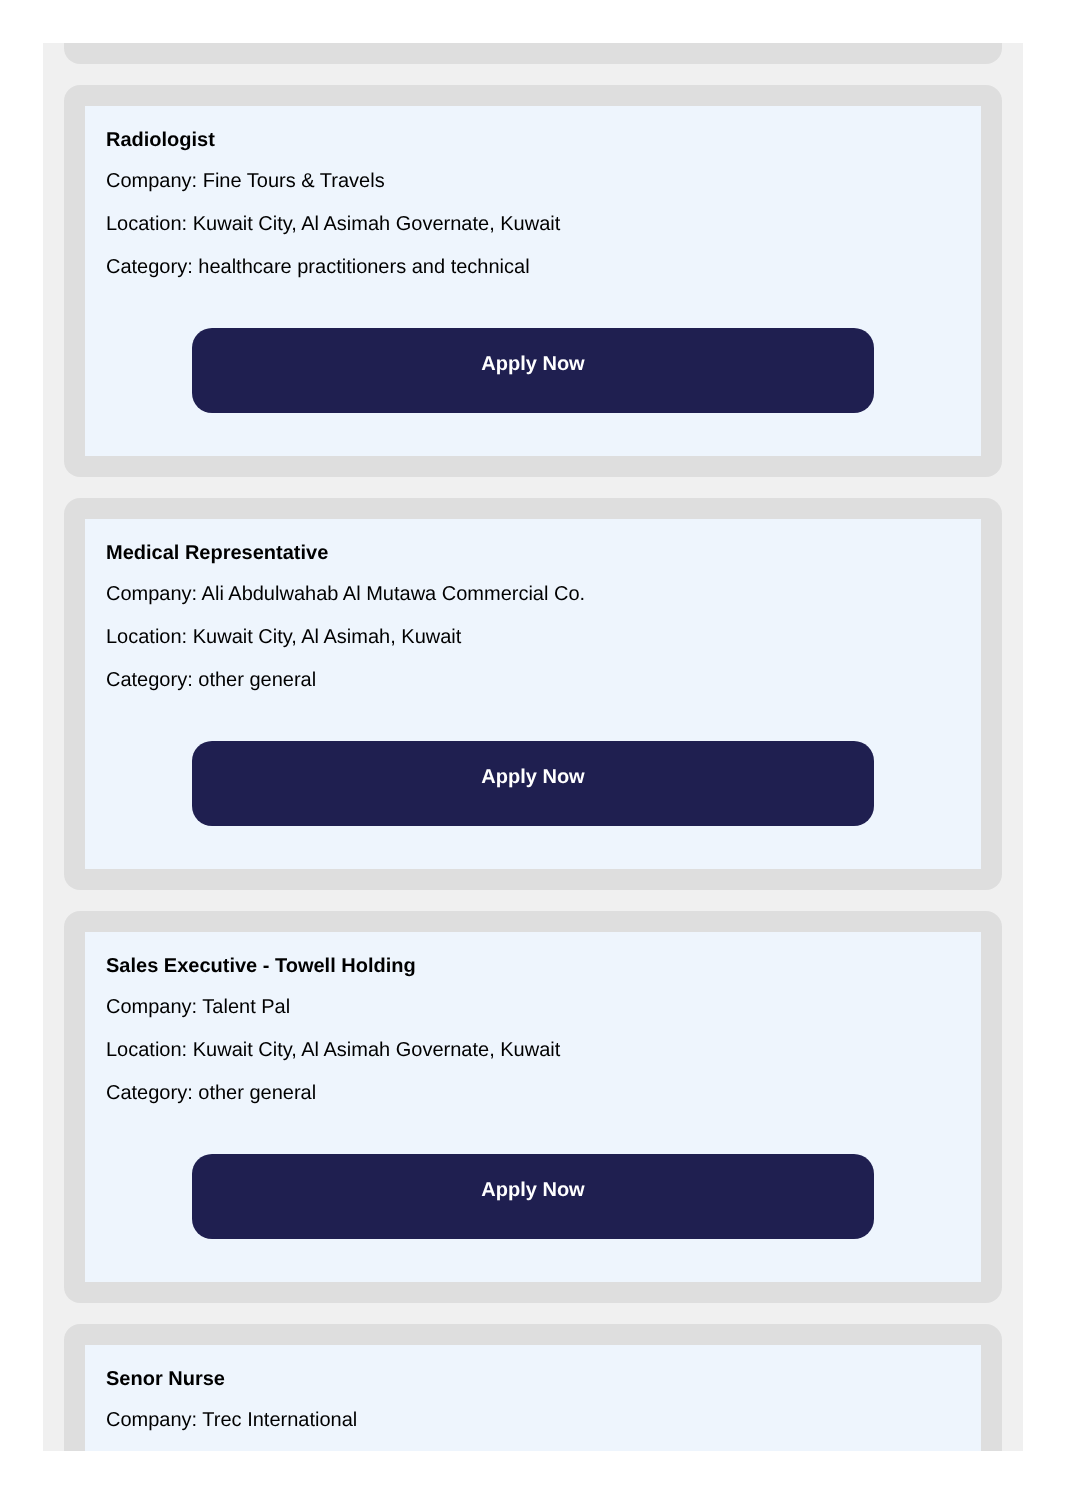Radiologist
Company: Fine Tours & Travels
Location: Kuwait City, Al Asimah Governate, Kuwait
Category: healthcare practitioners and technical
Apply Now
Medical Representative
Company: Ali Abdulwahab Al Mutawa Commercial Co.
Location: Kuwait City, Al Asimah, Kuwait
Category: other general
Apply Now
Sales Executive - Towell Holding
Company: Talent Pal
Location: Kuwait City, Al Asimah Governate, Kuwait
Category: other general
Apply Now
Senor Nurse
Company: Trec International